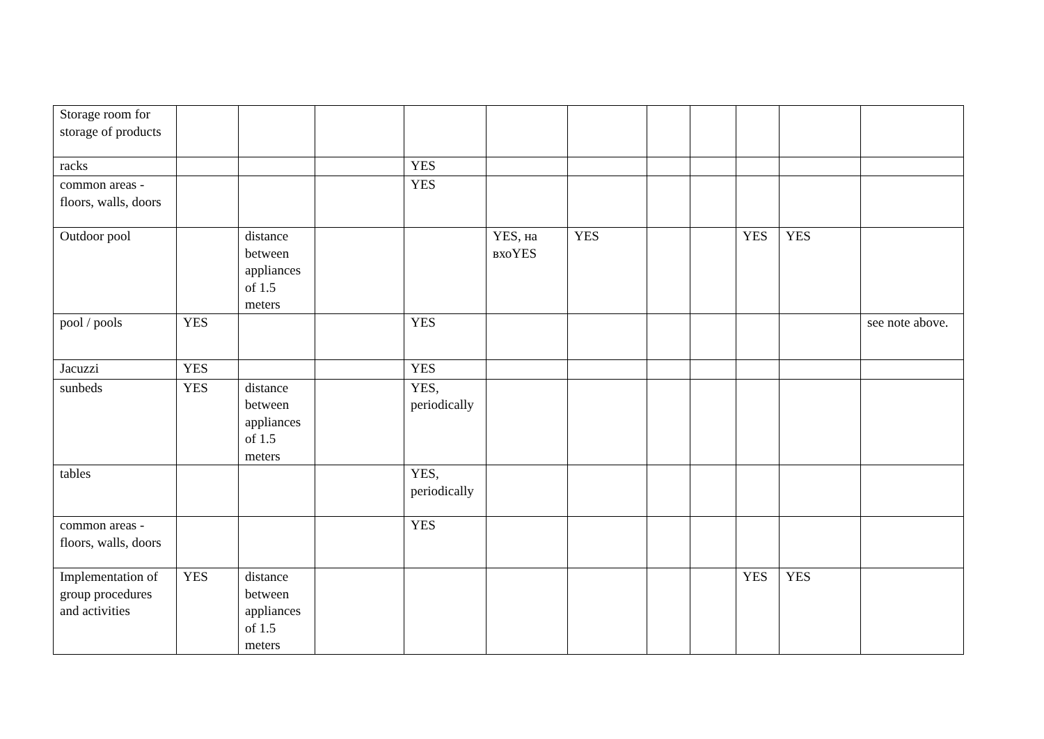| Storage room for storage of products | | | | | | | | | | | |
| racks | | | | YES | | | | | | | |
| common areas - floors, walls, doors | | | | YES | | | | | | | |
| Outdoor pool | | distance between appliances of 1.5 meters | | | YES, на вхоYES | YES | | | YES | YES | |
| pool / pools | YES | | | YES | | | | | | | see note above. |
| Jacuzzi | YES | | | YES | | | | | | | |
| sunbeds | YES | distance between appliances of 1.5 meters | | YES, periodically | | | | | | | |
| tables | | | | YES, periodically | | | | | | | |
| common areas - floors, walls, doors | | | | YES | | | | | | | |
| Implementation of group procedures and activities | YES | distance between appliances of 1.5 meters | | | | | | | YES | YES | |